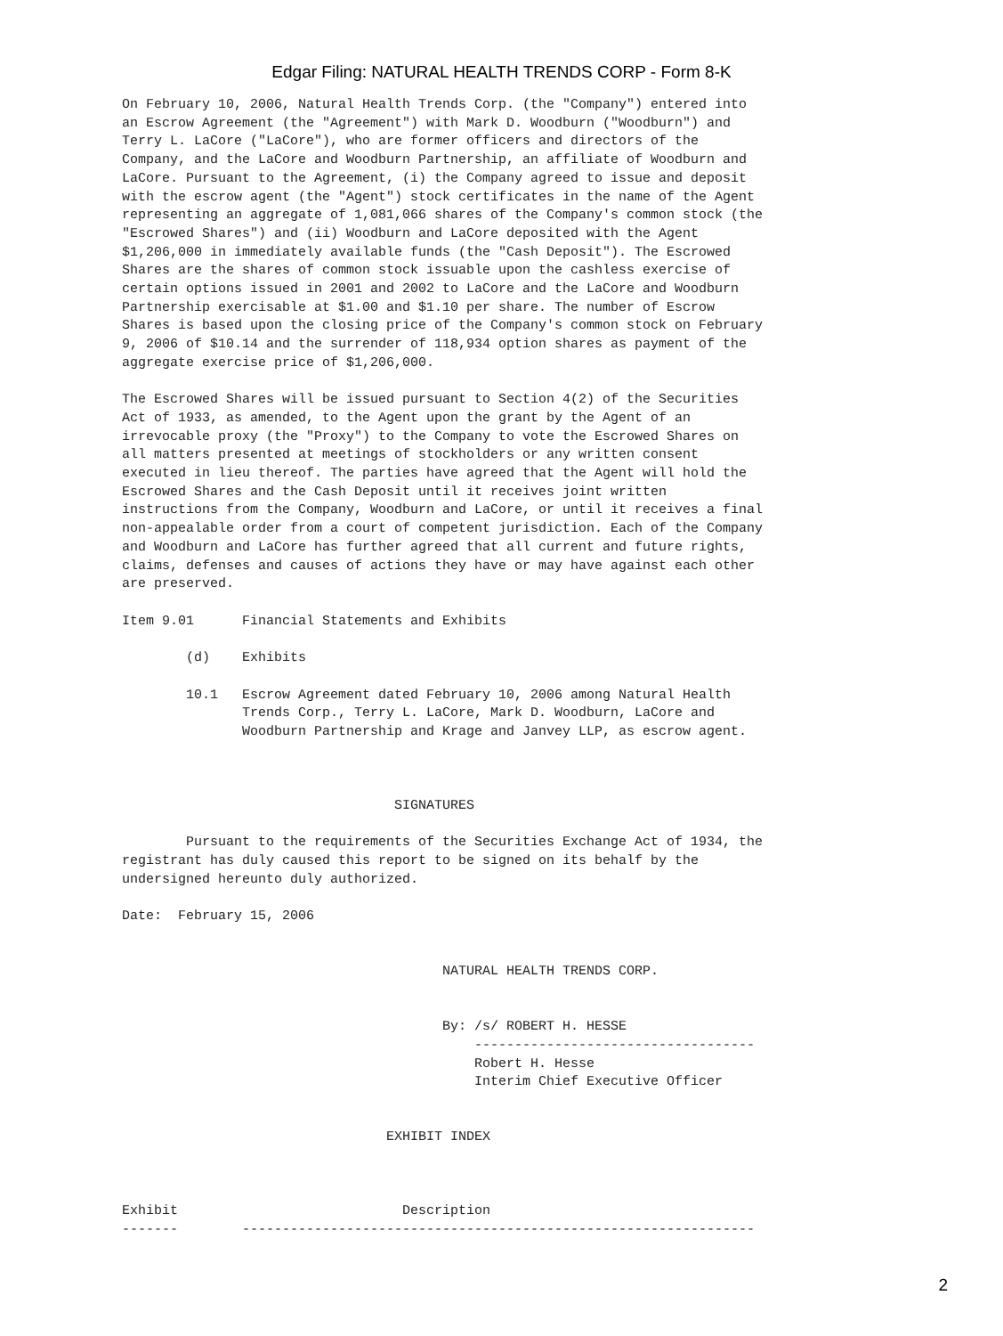Edgar Filing: NATURAL HEALTH TRENDS CORP - Form 8-K
On February 10, 2006, Natural Health Trends Corp. (the "Company") entered into
an Escrow Agreement (the "Agreement") with Mark D. Woodburn ("Woodburn") and
Terry L. LaCore ("LaCore"), who are former officers and directors of the
Company, and the LaCore and Woodburn Partnership, an affiliate of Woodburn and
LaCore. Pursuant to the Agreement, (i) the Company agreed to issue and deposit
with the escrow agent (the "Agent") stock certificates in the name of the Agent
representing an aggregate of 1,081,066 shares of the Company's common stock (the
"Escrowed Shares") and (ii) Woodburn and LaCore deposited with the Agent
$1,206,000 in immediately available funds (the "Cash Deposit"). The Escrowed
Shares are the shares of common stock issuable upon the cashless exercise of
certain options issued in 2001 and 2002 to LaCore and the LaCore and Woodburn
Partnership exercisable at $1.00 and $1.10 per share. The number of Escrow
Shares is based upon the closing price of the Company's common stock on February
9, 2006 of $10.14 and the surrender of 118,934 option shares as payment of the
aggregate exercise price of $1,206,000.

The Escrowed Shares will be issued pursuant to Section 4(2) of the Securities
Act of 1933, as amended, to the Agent upon the grant by the Agent of an
irrevocable proxy (the "Proxy") to the Company to vote the Escrowed Shares on
all matters presented at meetings of stockholders or any written consent
executed in lieu thereof. The parties have agreed that the Agent will hold the
Escrowed Shares and the Cash Deposit until it receives joint written
instructions from the Company, Woodburn and LaCore, or until it receives a final
non-appealable order from a court of competent jurisdiction. Each of the Company
and Woodburn and LaCore has further agreed that all current and future rights,
claims, defenses and causes of actions they have or may have against each other
are preserved.

Item 9.01      Financial Statements and Exhibits

        (d)    Exhibits

        10.1   Escrow Agreement dated February 10, 2006 among Natural Health
               Trends Corp., Terry L. LaCore, Mark D. Woodburn, LaCore and
               Woodburn Partnership and Krage and Janvey LLP, as escrow agent.



                                  SIGNATURES

        Pursuant to the requirements of the Securities Exchange Act of 1934, the
registrant has duly caused this report to be signed on its behalf by the
undersigned hereunto duly authorized.

Date:  February 15, 2006


                                        NATURAL HEALTH TRENDS CORP.


                                        By: /s/ ROBERT H. HESSE
                                            -----------------------------------
                                            Robert H. Hesse
                                            Interim Chief Executive Officer


                                 EXHIBIT INDEX



Exhibit                            Description
-------        ----------------------------------------------------------------
2